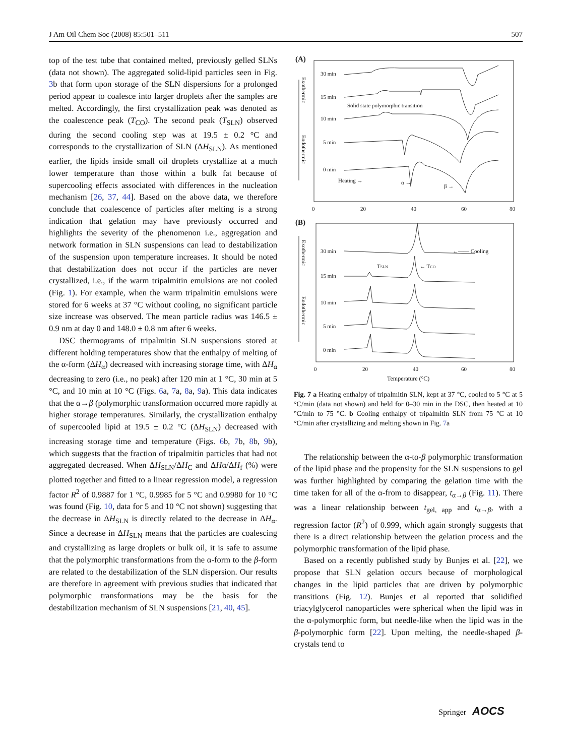J Am Oil Chem Soc (2008) 85:501–511 507
top of the test tube that contained melted, previously gelled SLNs (data not shown). The aggregated solid-lipid particles seen in Fig. 3b that form upon storage of the SLN dispersions for a prolonged period appear to coalesce into larger droplets after the samples are melted. Accordingly, the first crystallization peak was denoted as the coalescence peak (T<sub>CO</sub>). The second peak (T<sub>SLN</sub>) observed during the second cooling step was at 19.5 ± 0.2 °C and corresponds to the crystallization of SLN (ΔH<sub>SLN</sub>). As mentioned earlier, the lipids inside small oil droplets crystallize at a much lower temperature than those within a bulk fat because of supercooling effects associated with differences in the nucleation mechanism [26, 37, 44]. Based on the above data, we therefore conclude that coalescence of particles after melting is a strong indication that gelation may have previously occurred and highlights the severity of the phenomenon i.e., aggregation and network formation in SLN suspensions can lead to destabilization of the suspension upon temperature increases. It should be noted that destabilization does not occur if the particles are never crystallized, i.e., if the warm tripalmitin emulsions are not cooled (Fig. 1). For example, when the warm tripalmitin emulsions were stored for 6 weeks at 37 °C without cooling, no significant particle size increase was observed. The mean particle radius was 146.5 ± 0.9 nm at day 0 and 148.0 ± 0.8 nm after 6 weeks.
DSC thermograms of tripalmitin SLN suspensions stored at different holding temperatures show that the enthalpy of melting of the α-form (ΔH<sub>α</sub>) decreased with increasing storage time, with ΔH<sub>α</sub> decreasing to zero (i.e., no peak) after 120 min at 1 °C, 30 min at 5 °C, and 10 min at 10 °C (Figs. 6a, 7a, 8a, 9a). This data indicates that the α→β (polymorphic transformation occurred more rapidly at higher storage temperatures. Similarly, the crystallization enthalpy of supercooled lipid at 19.5 ± 0.2 °C (ΔH<sub>SLN</sub>) decreased with increasing storage time and temperature (Figs. 6b, 7b, 8b, 9b), which suggests that the fraction of tripalmitin particles that had not aggregated decreased. When ΔH<sub>SLN</sub>/ΔH<sub>C</sub> and ΔHα/ΔH<sub>f</sub> (%) were plotted together and fitted to a linear regression model, a regression factor R<sup>2</sup> of 0.9887 for 1 °C, 0.9985 for 5 °C and 0.9980 for 10 °C was found (Fig. 10, data for 5 and 10 °C not shown) suggesting that the decrease in ΔH<sub>SLN</sub> is directly related to the decrease in ΔH<sub>α</sub>. Since a decrease in ΔH<sub>SLN</sub> means that the particles are coalescing and crystallizing as large droplets or bulk oil, it is safe to assume that the polymorphic transformations from the α-form to the β-form are related to the destabilization of the SLN dispersion. Our results are therefore in agreement with previous studies that indicated that polymorphic transformations may be the basis for the destabilization mechanism of SLN suspensions [21, 40, 45].
(A)
(B)
Exothermic
Endothermic
Exothermic
Endothermic
30 min
15 min
10 min
5 min
0 min
Solid state polymorphic transition
Heating →
α →
β →
0
20
40
60
80
30 min
15 min
10 min
5 min
0 min
←—— Cooling
TSLN
← TCO
0
20
40
60
80
Temperature (°C)
Fig. 7 a Heating enthalpy of tripalmitin SLN, kept at 37 °C, cooled to 5 °C at 5 °C/min (data not shown) and held for 0–30 min in the DSC, then heated at 10 °C/min to 75 °C. b Cooling enthalpy of tripalmitin SLN from 75 °C at 10 °C/min after crystallizing and melting shown in Fig. 7a
The relationship between the α-to-β polymorphic transformation of the lipid phase and the propensity for the SLN suspensions to gel was further highlighted by comparing the gelation time with the time taken for all of the α-from to disappear, t<sub>α→β</sub> (Fig. 11). There was a linear relationship between t<sub>gel, app</sub> and t<sub>α→β</sub>, with a regression factor (R<sup>2</sup>) of 0.999, which again strongly suggests that there is a direct relationship between the gelation process and the polymorphic transformation of the lipid phase.
Based on a recently published study by Bunjes et al. [22], we propose that SLN gelation occurs because of morphological changes in the lipid particles that are driven by polymorphic transitions (Fig. 12). Bunjes et al reported that solidified triacylglycerol nanoparticles were spherical when the lipid was in the α-polymorphic form, but needle-like when the lipid was in the β-polymorphic form [22]. Upon melting, the needle-shaped β-crystals tend to
Springer AOCS